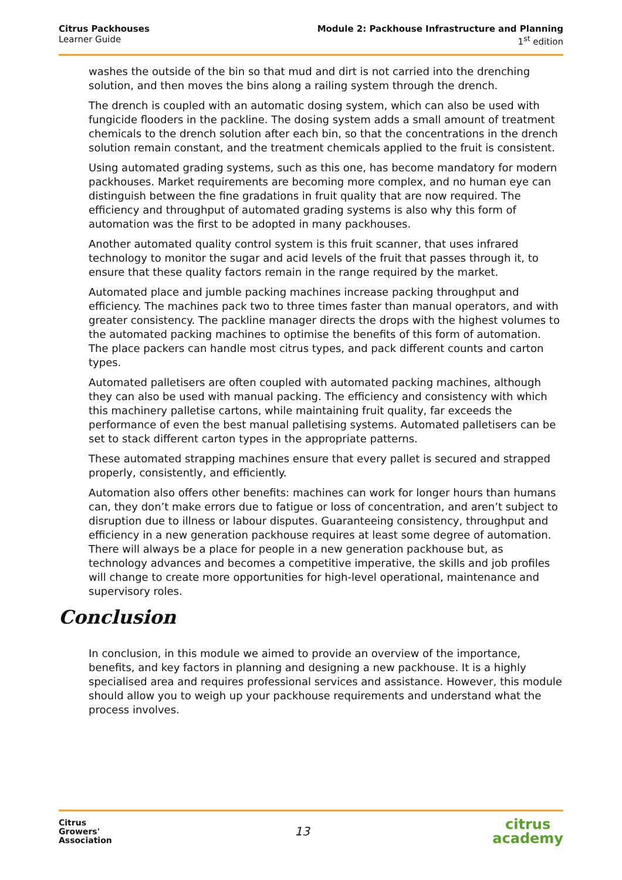Citrus Packhouses
Learner Guide
Module 2: Packhouse Infrastructure and Planning
1<sup>st</sup> edition
washes the outside of the bin so that mud and dirt is not carried into the drenching solution, and then moves the bins along a railing system through the drench.
The drench is coupled with an automatic dosing system, which can also be used with fungicide flooders in the packline. The dosing system adds a small amount of treatment chemicals to the drench solution after each bin, so that the concentrations in the drench solution remain constant, and the treatment chemicals applied to the fruit is consistent.
Using automated grading systems, such as this one, has become mandatory for modern packhouses. Market requirements are becoming more complex, and no human eye can distinguish between the fine gradations in fruit quality that are now required. The efficiency and throughput of automated grading systems is also why this form of automation was the first to be adopted in many packhouses.
Another automated quality control system is this fruit scanner, that uses infrared technology to monitor the sugar and acid levels of the fruit that passes through it, to ensure that these quality factors remain in the range required by the market.
Automated place and jumble packing machines increase packing throughput and efficiency. The machines pack two to three times faster than manual operators, and with greater consistency. The packline manager directs the drops with the highest volumes to the automated packing machines to optimise the benefits of this form of automation. The place packers can handle most citrus types, and pack different counts and carton types.
Automated palletisers are often coupled with automated packing machines, although they can also be used with manual packing. The efficiency and consistency with which this machinery palletise cartons, while maintaining fruit quality, far exceeds the performance of even the best manual palletising systems. Automated palletisers can be set to stack different carton types in the appropriate patterns.
These automated strapping machines ensure that every pallet is secured and strapped properly, consistently, and efficiently.
Automation also offers other benefits: machines can work for longer hours than humans can, they don’t make errors due to fatigue or loss of concentration, and aren’t subject to disruption due to illness or labour disputes. Guaranteeing consistency, throughput and efficiency in a new generation packhouse requires at least some degree of automation. There will always be a place for people in a new generation packhouse but, as technology advances and becomes a competitive imperative, the skills and job profiles will change to create more opportunities for high-level operational, maintenance and supervisory roles.
Conclusion
In conclusion, in this module we aimed to provide an overview of the importance, benefits, and key factors in planning and designing a new packhouse. It is a highly specialised area and requires professional services and assistance. However, this module should allow you to weigh up your packhouse requirements and understand what the process involves.
Citrus
Growers'
Association
13
citrus
academy